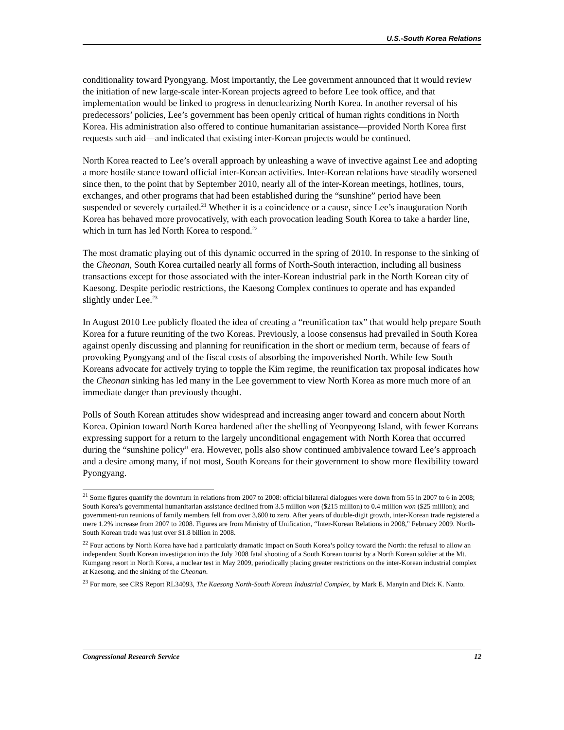U.S.-South Korea Relations
conditionality toward Pyongyang. Most importantly, the Lee government announced that it would review the initiation of new large-scale inter-Korean projects agreed to before Lee took office, and that implementation would be linked to progress in denuclearizing North Korea. In another reversal of his predecessors’ policies, Lee’s government has been openly critical of human rights conditions in North Korea. His administration also offered to continue humanitarian assistance—provided North Korea first requests such aid—and indicated that existing inter-Korean projects would be continued.
North Korea reacted to Lee’s overall approach by unleashing a wave of invective against Lee and adopting a more hostile stance toward official inter-Korean activities. Inter-Korean relations have steadily worsened since then, to the point that by September 2010, nearly all of the inter-Korean meetings, hotlines, tours, exchanges, and other programs that had been established during the “sunshine” period have been suspended or severely curtailed.<sup>21</sup> Whether it is a coincidence or a cause, since Lee’s inauguration North Korea has behaved more provocatively, with each provocation leading South Korea to take a harder line, which in turn has led North Korea to respond.<sup>22</sup>
The most dramatic playing out of this dynamic occurred in the spring of 2010. In response to the sinking of the Cheonan, South Korea curtailed nearly all forms of North-South interaction, including all business transactions except for those associated with the inter-Korean industrial park in the North Korean city of Kaesong. Despite periodic restrictions, the Kaesong Complex continues to operate and has expanded slightly under Lee.<sup>23</sup>
In August 2010 Lee publicly floated the idea of creating a “reunification tax” that would help prepare South Korea for a future reuniting of the two Koreas. Previously, a loose consensus had prevailed in South Korea against openly discussing and planning for reunification in the short or medium term, because of fears of provoking Pyongyang and of the fiscal costs of absorbing the impoverished North. While few South Koreans advocate for actively trying to topple the Kim regime, the reunification tax proposal indicates how the Cheonan sinking has led many in the Lee government to view North Korea as more much more of an immediate danger than previously thought.
Polls of South Korean attitudes show widespread and increasing anger toward and concern about North Korea. Opinion toward North Korea hardened after the shelling of Yeonpyeong Island, with fewer Koreans expressing support for a return to the largely unconditional engagement with North Korea that occurred during the “sunshine policy” era. However, polls also show continued ambivalence toward Lee’s approach and a desire among many, if not most, South Koreans for their government to show more flexibility toward Pyongyang.
<sup>21</sup> Some figures quantify the downturn in relations from 2007 to 2008: official bilateral dialogues were down from 55 in 2007 to 6 in 2008; South Korea’s governmental humanitarian assistance declined from 3.5 million won ($215 million) to 0.4 million won ($25 million); and government-run reunions of family members fell from over 3,600 to zero. After years of double-digit growth, inter-Korean trade registered a mere 1.2% increase from 2007 to 2008. Figures are from Ministry of Unification, “Inter-Korean Relations in 2008,” February 2009. North-South Korean trade was just over $1.8 billion in 2008.
<sup>22</sup> Four actions by North Korea have had a particularly dramatic impact on South Korea’s policy toward the North: the refusal to allow an independent South Korean investigation into the July 2008 fatal shooting of a South Korean tourist by a North Korean soldier at the Mt. Kumgang resort in North Korea, a nuclear test in May 2009, periodically placing greater restrictions on the inter-Korean industrial complex at Kaesong, and the sinking of the Cheonan.
<sup>23</sup> For more, see CRS Report RL34093, The Kaesong North-South Korean Industrial Complex, by Mark E. Manyin and Dick K. Nanto.
Congressional Research Service 12